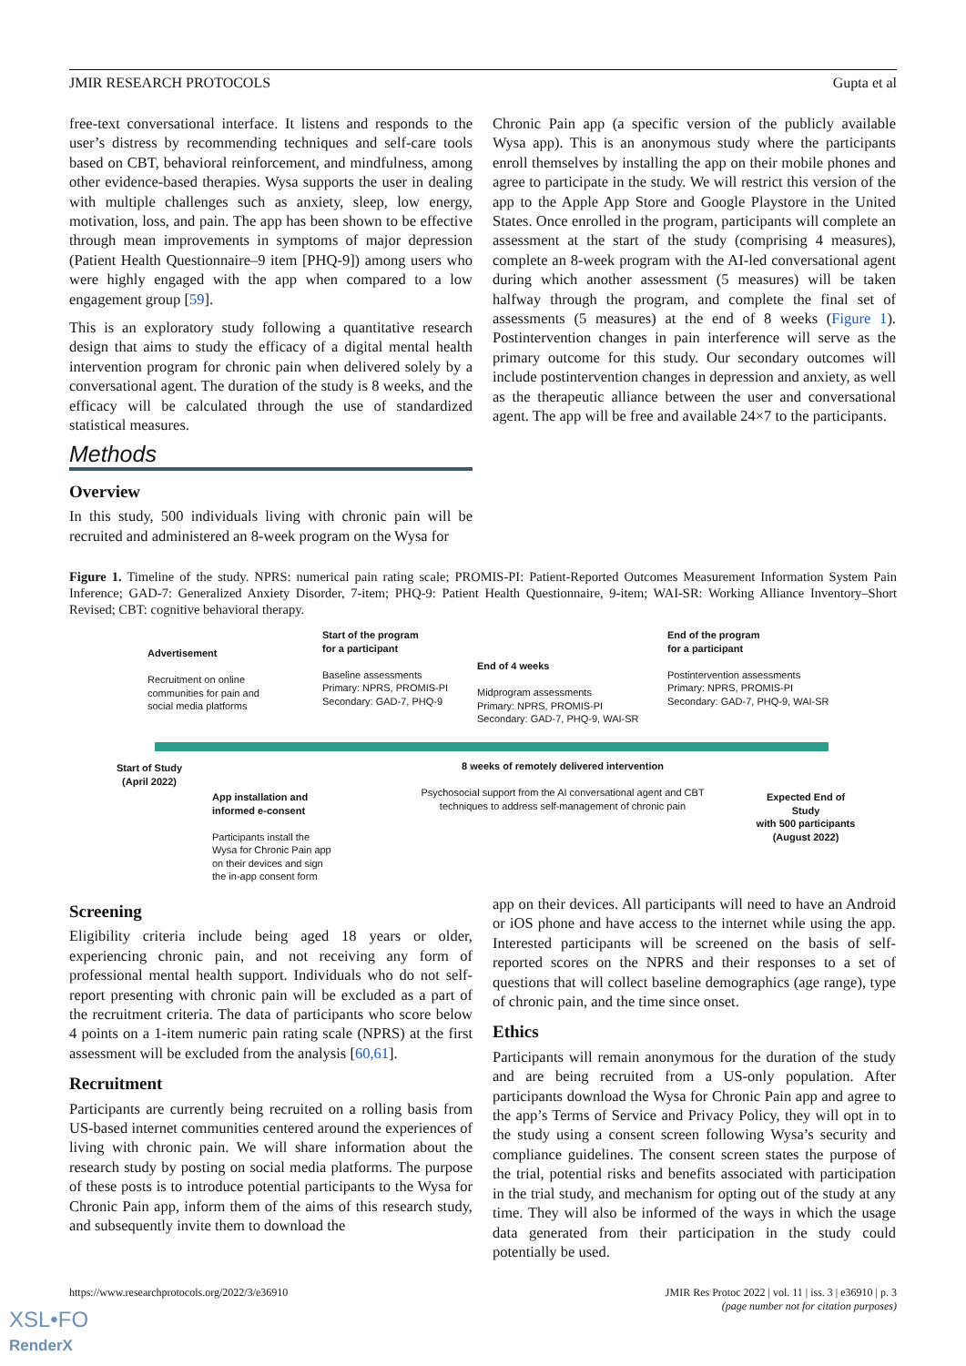JMIR RESEARCH PROTOCOLS Gupta et al
free-text conversational interface. It listens and responds to the user’s distress by recommending techniques and self-care tools based on CBT, behavioral reinforcement, and mindfulness, among other evidence-based therapies. Wysa supports the user in dealing with multiple challenges such as anxiety, sleep, low energy, motivation, loss, and pain. The app has been shown to be effective through mean improvements in symptoms of major depression (Patient Health Questionnaire–9 item [PHQ-9]) among users who were highly engaged with the app when compared to a low engagement group [59].
This is an exploratory study following a quantitative research design that aims to study the efficacy of a digital mental health intervention program for chronic pain when delivered solely by a conversational agent. The duration of the study is 8 weeks, and the efficacy will be calculated through the use of standardized statistical measures.
Methods
Overview
In this study, 500 individuals living with chronic pain will be recruited and administered an 8-week program on the Wysa for
Chronic Pain app (a specific version of the publicly available Wysa app). This is an anonymous study where the participants enroll themselves by installing the app on their mobile phones and agree to participate in the study. We will restrict this version of the app to the Apple App Store and Google Playstore in the United States. Once enrolled in the program, participants will complete an assessment at the start of the study (comprising 4 measures), complete an 8-week program with the AI-led conversational agent during which another assessment (5 measures) will be taken halfway through the program, and complete the final set of assessments (5 measures) at the end of 8 weeks (Figure 1). Postintervention changes in pain interference will serve as the primary outcome for this study. Our secondary outcomes will include postintervention changes in depression and anxiety, as well as the therapeutic alliance between the user and conversational agent. The app will be free and available 24×7 to the participants.
Figure 1. Timeline of the study. NPRS: numerical pain rating scale; PROMIS-PI: Patient-Reported Outcomes Measurement Information System Pain Inference; GAD-7: Generalized Anxiety Disorder, 7-item; PHQ-9: Patient Health Questionnaire, 9-item; WAI-SR: Working Alliance Inventory–Short Revised; CBT: cognitive behavioral therapy.
Advertisement
Recruitment on online
communities for pain and
social media platforms
Start of the program
for a participant
Baseline assessments
Primary: NPRS, PROMIS-PI
Secondary: GAD-7, PHQ-9
End of 4 weeks
Midprogram assessments
Primary: NPRS, PROMIS-PI
Secondary: GAD-7, PHQ-9, WAI-SR
End of the program
for a participant
Postintervention assessments
Primary: NPRS, PROMIS-PI
Secondary: GAD-7, PHQ-9, WAI-SR
Start of Study
(April 2022)
App installation and
informed e-consent
Participants install the
Wysa for Chronic Pain app
on their devices and sign
the in-app consent form
8 weeks of remotely delivered intervention
Psychosocial support from the AI conversational agent and CBT techniques to address self-management of chronic pain
Expected End of Study
with 500 participants
(August 2022)
Screening
Eligibility criteria include being aged 18 years or older, experiencing chronic pain, and not receiving any form of professional mental health support. Individuals who do not self-report presenting with chronic pain will be excluded as a part of the recruitment criteria. The data of participants who score below 4 points on a 1-item numeric pain rating scale (NPRS) at the first assessment will be excluded from the analysis [60,61].
Recruitment
Participants are currently being recruited on a rolling basis from US-based internet communities centered around the experiences of living with chronic pain. We will share information about the research study by posting on social media platforms. The purpose of these posts is to introduce potential participants to the Wysa for Chronic Pain app, inform them of the aims of this research study, and subsequently invite them to download the
app on their devices. All participants will need to have an Android or iOS phone and have access to the internet while using the app. Interested participants will be screened on the basis of self-reported scores on the NPRS and their responses to a set of questions that will collect baseline demographics (age range), type of chronic pain, and the time since onset.
Ethics
Participants will remain anonymous for the duration of the study and are being recruited from a US-only population. After participants download the Wysa for Chronic Pain app and agree to the app’s Terms of Service and Privacy Policy, they will opt in to the study using a consent screen following Wysa’s security and compliance guidelines. The consent screen states the purpose of the trial, potential risks and benefits associated with participation in the trial study, and mechanism for opting out of the study at any time. They will also be informed of the ways in which the usage data generated from their participation in the study could potentially be used.
https://www.researchprotocols.org/2022/3/e36910 JMIR Res Protoc 2022 | vol. 11 | iss. 3 | e36910 | p. 3
(page number not for citation purposes)
XSL•FO
RenderX